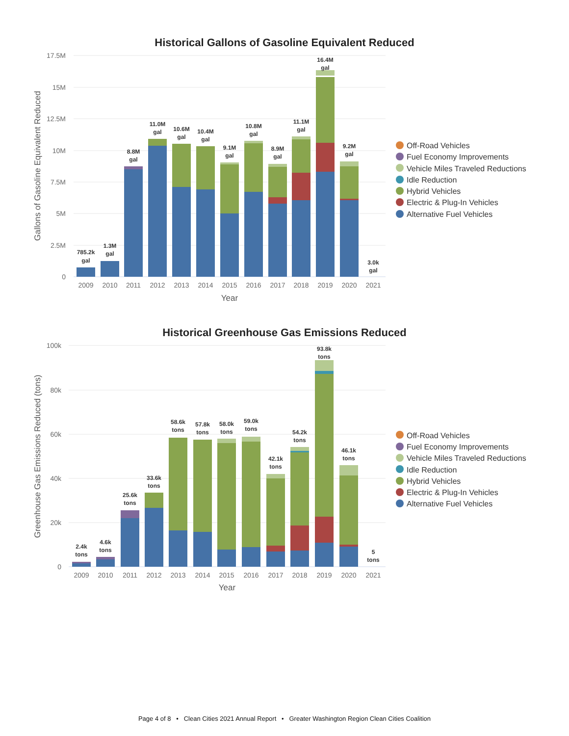Historical Gallons of Gasoline Equivalent Reduced
17.5M
15M
12.5M
10M
7.5M
5M
2.5M
0
Gallons of Gasoline Equivalent Reduced
785.2k
gal
1.3M
gal
8.8M
gal
11.0M
gal
10.6M
gal
10.4M
gal
9.1M
gal
10.8M
gal
8.9M
gal
11.1M
gal
16.4M
gal
9.2M
gal
3.0k
gal
2009
2010
2011
2012
2013
2014
2015
2016
2017
2018
2019
2020
2021
Year
Off-Road Vehicles
Fuel Economy Improvements
Vehicle Miles Traveled Reductions
Idle Reduction
Hybrid Vehicles
Electric & Plug-In Vehicles
Alternative Fuel Vehicles
Historical Greenhouse Gas Emissions Reduced
100k
80k
60k
40k
20k
0
Greenhouse Gas Emissions Reduced (tons)
2.4k
tons
4.6k
tons
25.6k
tons
33.6k
tons
58.6k
tons
57.8k
tons
58.0k
tons
59.0k
tons
42.1k
tons
54.2k
tons
93.8k
tons
46.1k
tons
5
tons
2009
2010
2011
2012
2013
2014
2015
2016
2017
2018
2019
2020
2021
Year
Off-Road Vehicles
Fuel Economy Improvements
Vehicle Miles Traveled Reductions
Idle Reduction
Hybrid Vehicles
Electric & Plug-In Vehicles
Alternative Fuel Vehicles
Page 4 of 8 • Clean Cities 2021 Annual Report • Greater Washington Region Clean Cities Coalition